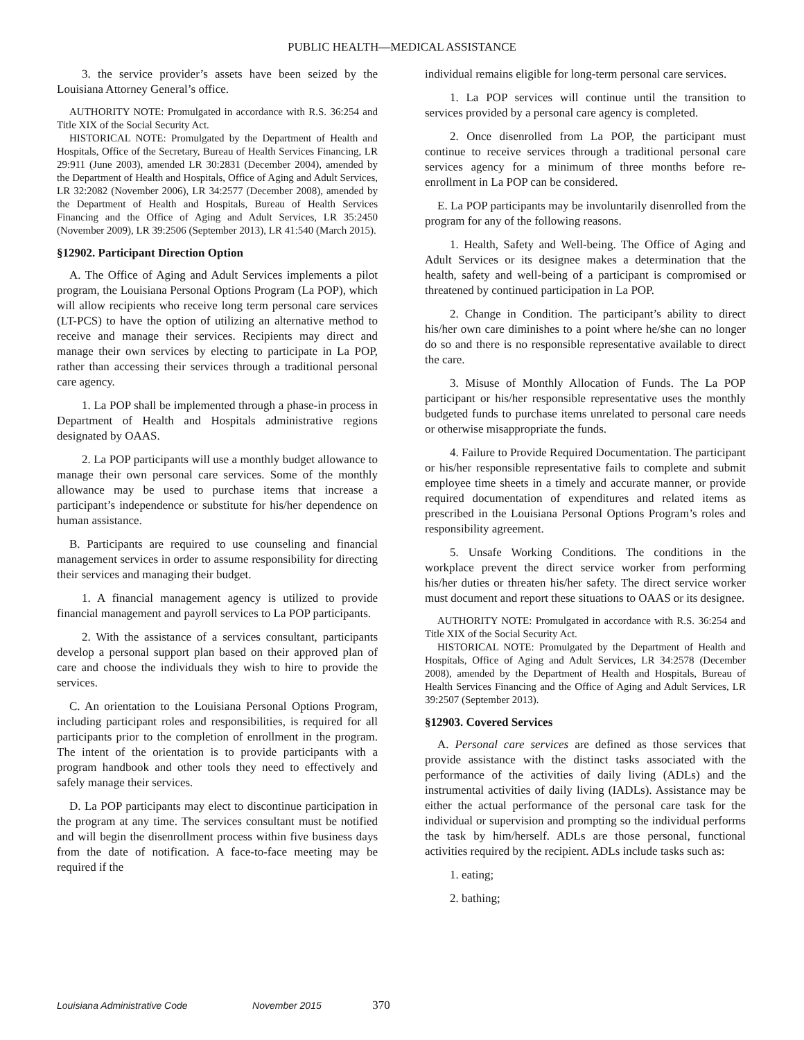PUBLIC HEALTH—MEDICAL ASSISTANCE
3. the service provider’s assets have been seized by the Louisiana Attorney General’s office.
AUTHORITY NOTE: Promulgated in accordance with R.S. 36:254 and Title XIX of the Social Security Act.
HISTORICAL NOTE: Promulgated by the Department of Health and Hospitals, Office of the Secretary, Bureau of Health Services Financing, LR 29:911 (June 2003), amended LR 30:2831 (December 2004), amended by the Department of Health and Hospitals, Office of Aging and Adult Services, LR 32:2082 (November 2006), LR 34:2577 (December 2008), amended by the Department of Health and Hospitals, Bureau of Health Services Financing and the Office of Aging and Adult Services, LR 35:2450 (November 2009), LR 39:2506 (September 2013), LR 41:540 (March 2015).
§12902. Participant Direction Option
A. The Office of Aging and Adult Services implements a pilot program, the Louisiana Personal Options Program (La POP), which will allow recipients who receive long term personal care services (LT-PCS) to have the option of utilizing an alternative method to receive and manage their services. Recipients may direct and manage their own services by electing to participate in La POP, rather than accessing their services through a traditional personal care agency.
1. La POP shall be implemented through a phase-in process in Department of Health and Hospitals administrative regions designated by OAAS.
2. La POP participants will use a monthly budget allowance to manage their own personal care services. Some of the monthly allowance may be used to purchase items that increase a participant’s independence or substitute for his/her dependence on human assistance.
B. Participants are required to use counseling and financial management services in order to assume responsibility for directing their services and managing their budget.
1. A financial management agency is utilized to provide financial management and payroll services to La POP participants.
2. With the assistance of a services consultant, participants develop a personal support plan based on their approved plan of care and choose the individuals they wish to hire to provide the services.
C. An orientation to the Louisiana Personal Options Program, including participant roles and responsibilities, is required for all participants prior to the completion of enrollment in the program. The intent of the orientation is to provide participants with a program handbook and other tools they need to effectively and safely manage their services.
D. La POP participants may elect to discontinue participation in the program at any time. The services consultant must be notified and will begin the disenrollment process within five business days from the date of notification. A face-to-face meeting may be required if the
individual remains eligible for long-term personal care services.
1. La POP services will continue until the transition to services provided by a personal care agency is completed.
2. Once disenrolled from La POP, the participant must continue to receive services through a traditional personal care services agency for a minimum of three months before re-enrollment in La POP can be considered.
E. La POP participants may be involuntarily disenrolled from the program for any of the following reasons.
1. Health, Safety and Well-being. The Office of Aging and Adult Services or its designee makes a determination that the health, safety and well-being of a participant is compromised or threatened by continued participation in La POP.
2. Change in Condition. The participant’s ability to direct his/her own care diminishes to a point where he/she can no longer do so and there is no responsible representative available to direct the care.
3. Misuse of Monthly Allocation of Funds. The La POP participant or his/her responsible representative uses the monthly budgeted funds to purchase items unrelated to personal care needs or otherwise misappropriate the funds.
4. Failure to Provide Required Documentation. The participant or his/her responsible representative fails to complete and submit employee time sheets in a timely and accurate manner, or provide required documentation of expenditures and related items as prescribed in the Louisiana Personal Options Program’s roles and responsibility agreement.
5. Unsafe Working Conditions. The conditions in the workplace prevent the direct service worker from performing his/her duties or threaten his/her safety. The direct service worker must document and report these situations to OAAS or its designee.
AUTHORITY NOTE: Promulgated in accordance with R.S. 36:254 and Title XIX of the Social Security Act.
HISTORICAL NOTE: Promulgated by the Department of Health and Hospitals, Office of Aging and Adult Services, LR 34:2578 (December 2008), amended by the Department of Health and Hospitals, Bureau of Health Services Financing and the Office of Aging and Adult Services, LR 39:2507 (September 2013).
§12903. Covered Services
A. Personal care services are defined as those services that provide assistance with the distinct tasks associated with the performance of the activities of daily living (ADLs) and the instrumental activities of daily living (IADLs). Assistance may be either the actual performance of the personal care task for the individual or supervision and prompting so the individual performs the task by him/herself. ADLs are those personal, functional activities required by the recipient. ADLs include tasks such as:
1. eating;
2. bathing;
Louisiana Administrative Code November 2015 370